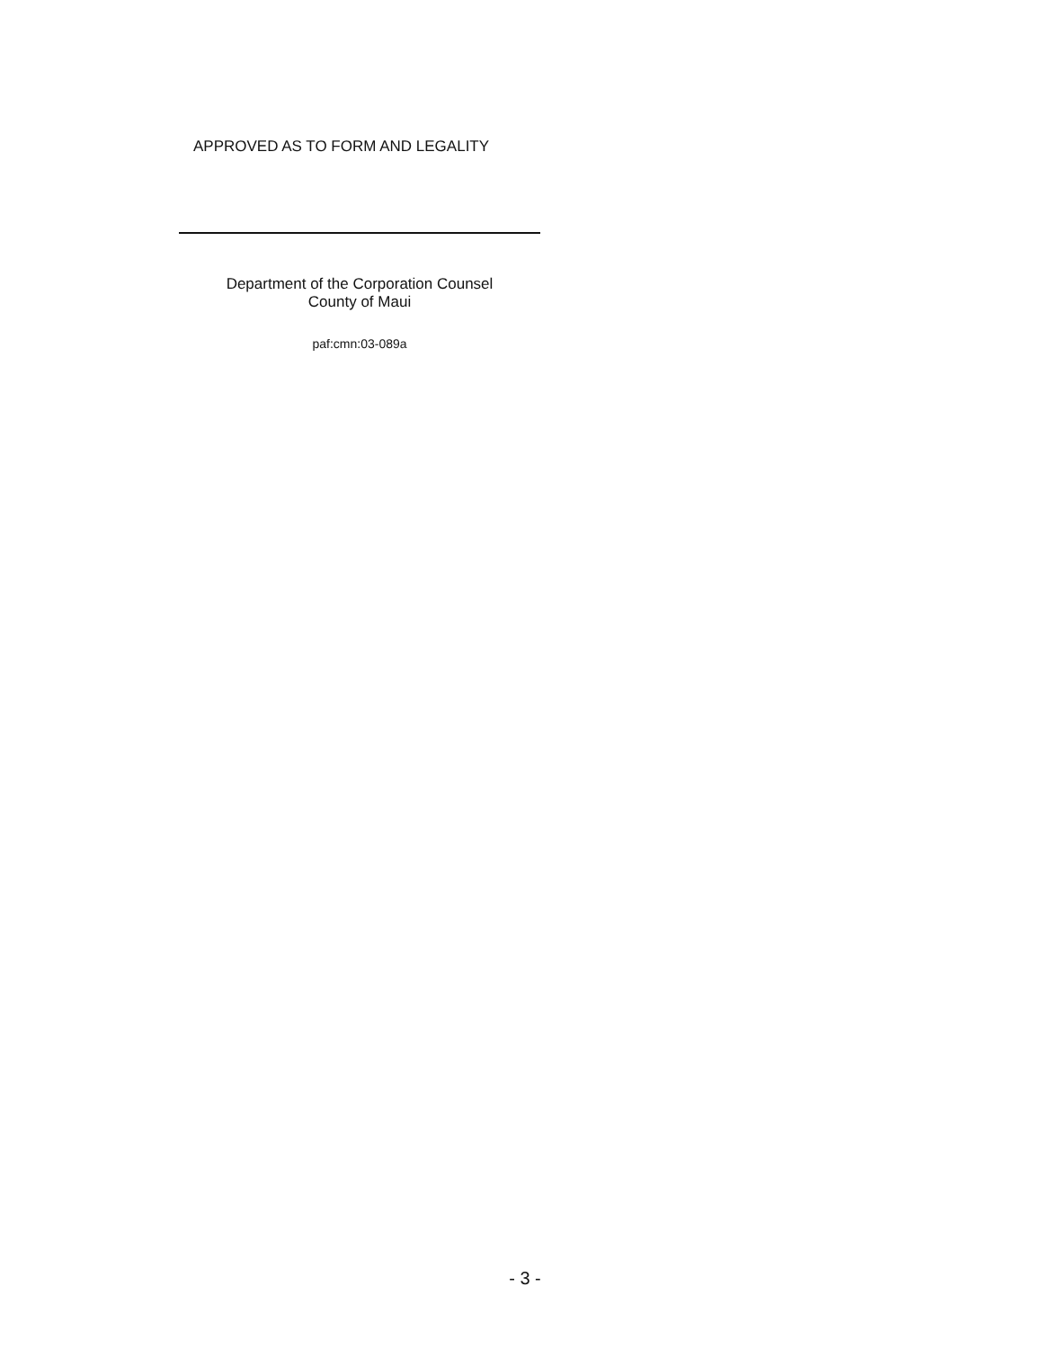APPROVED AS TO FORM AND LEGALITY
Department of the Corporation Counsel
County of Maui
paf:cmn:03-089a
- 3 -